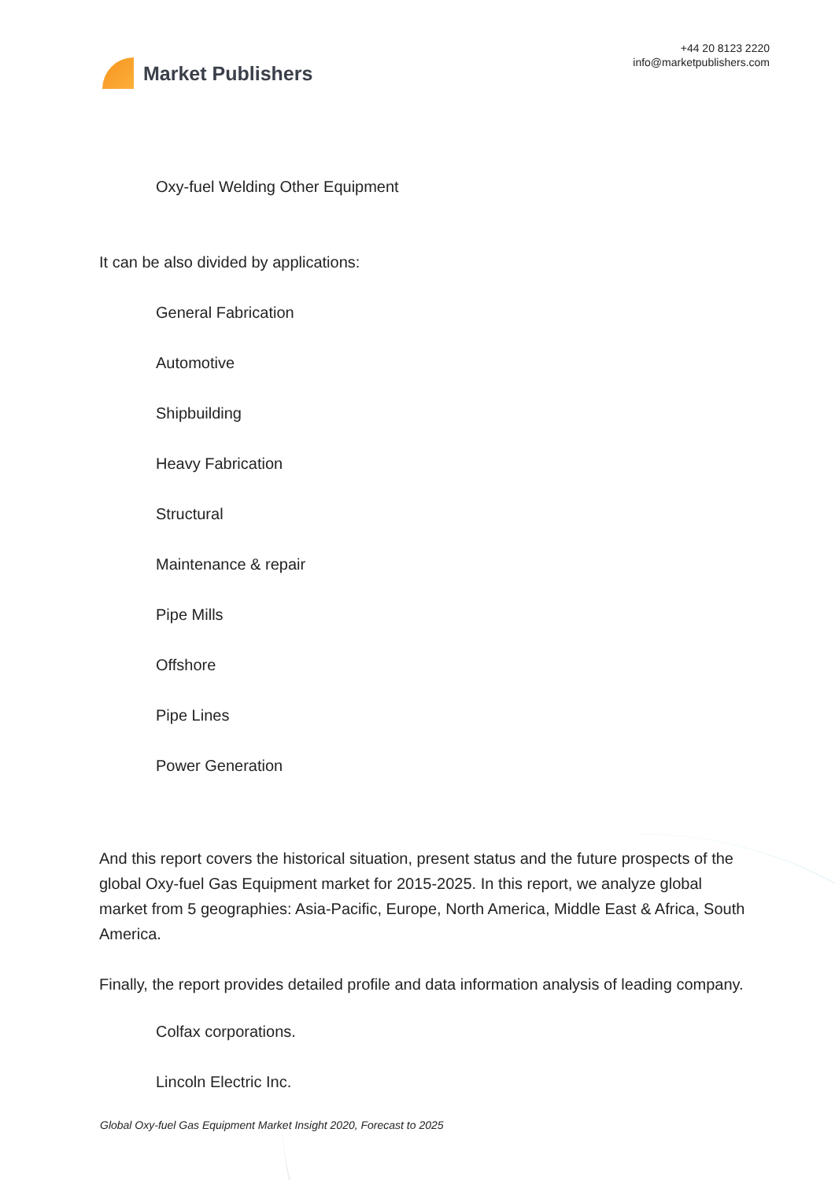Market Publishers
+44 20 8123 2220
info@marketpublishers.com
Oxy-fuel Welding Other Equipment
It can be also divided by applications:
General Fabrication
Automotive
Shipbuilding
Heavy Fabrication
Structural
Maintenance & repair
Pipe Mills
Offshore
Pipe Lines
Power Generation
And this report covers the historical situation, present status and the future prospects of the global Oxy-fuel Gas Equipment market for 2015-2025. In this report, we analyze global market from 5 geographies: Asia-Pacific, Europe, North America, Middle East & Africa, South America.
Finally, the report provides detailed profile and data information analysis of leading company.
Colfax corporations.
Lincoln Electric Inc.
Global Oxy-fuel Gas Equipment Market Insight 2020, Forecast to 2025